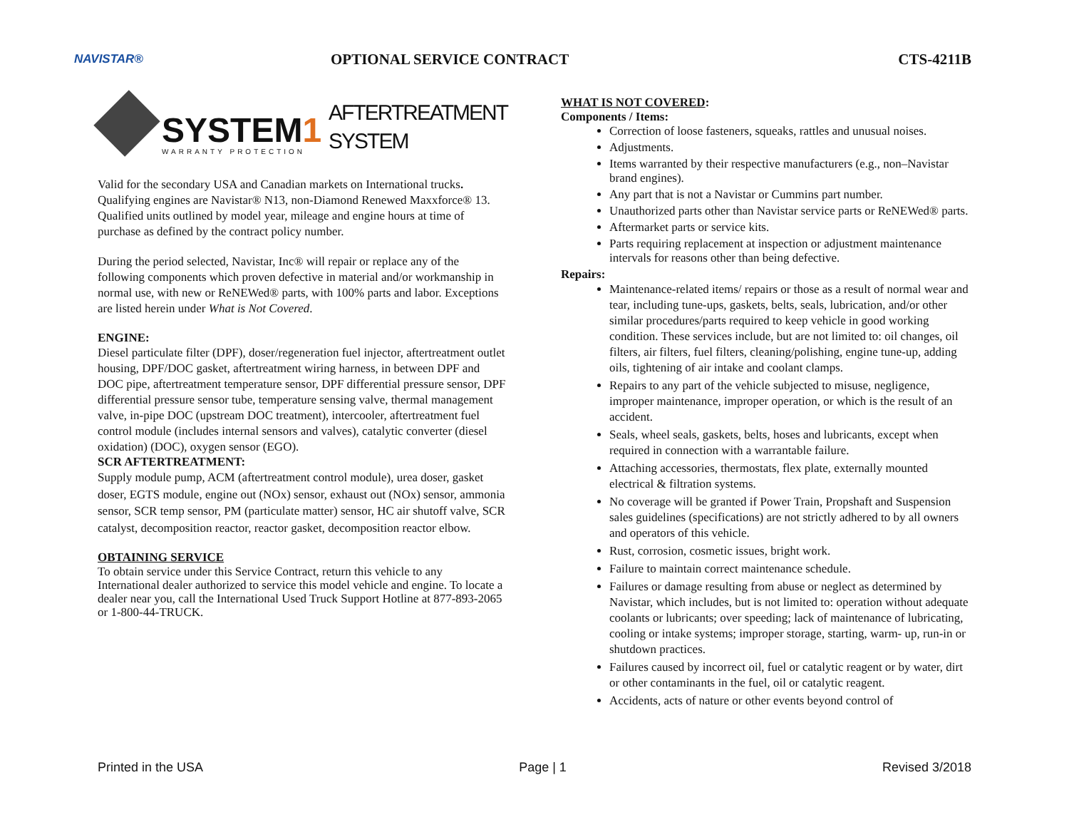NAVISTAR®
OPTIONAL SERVICE CONTRACT CTS-4211B
SYSTEM1
WARRANTY PROTECTION
AFTERTREATMENT
SYSTEM
Valid for the secondary USA and Canadian markets on International trucks. Qualifying engines are Navistar® N13, non-Diamond Renewed Maxxforce® 13. Qualified units outlined by model year, mileage and engine hours at time of purchase as defined by the contract policy number.
During the period selected, Navistar, Inc® will repair or replace any of the following components which proven defective in material and/or workmanship in normal use, with new or ReNEWed® parts, with 100% parts and labor. Exceptions are listed herein under What is Not Covered.
ENGINE:
Diesel particulate filter (DPF), doser/regeneration fuel injector, aftertreatment outlet housing, DPF/DOC gasket, aftertreatment wiring harness, in between DPF and DOC pipe, aftertreatment temperature sensor, DPF differential pressure sensor, DPF differential pressure sensor tube, temperature sensing valve, thermal management valve, in-pipe DOC (upstream DOC treatment), intercooler, aftertreatment fuel control module (includes internal sensors and valves), catalytic converter (diesel oxidation) (DOC), oxygen sensor (EGO).
SCR AFTERTREATMENT:
Supply module pump, ACM (aftertreatment control module), urea doser, gasket doser, EGTS module, engine out (NOx) sensor, exhaust out (NOx) sensor, ammonia sensor, SCR temp sensor, PM (particulate matter) sensor, HC air shutoff valve, SCR catalyst, decomposition reactor, reactor gasket, decomposition reactor elbow.
OBTAINING SERVICE
To obtain service under this Service Contract, return this vehicle to any International dealer authorized to service this model vehicle and engine. To locate a dealer near you, call the International Used Truck Support Hotline at 877-893-2065 or 1-800-44-TRUCK.
WHAT IS NOT COVERED:
Components / Items:
Correction of loose fasteners, squeaks, rattles and unusual noises.
Adjustments.
Items warranted by their respective manufacturers (e.g., non–Navistar brand engines).
Any part that is not a Navistar or Cummins part number.
Unauthorized parts other than Navistar service parts or ReNEWed® parts.
Aftermarket parts or service kits.
Parts requiring replacement at inspection or adjustment maintenance intervals for reasons other than being defective.
Repairs:
Maintenance-related items/ repairs or those as a result of normal wear and tear, including tune-ups, gaskets, belts, seals, lubrication, and/or other similar procedures/parts required to keep vehicle in good working condition. These services include, but are not limited to: oil changes, oil filters, air filters, fuel filters, cleaning/polishing, engine tune-up, adding oils, tightening of air intake and coolant clamps.
Repairs to any part of the vehicle subjected to misuse, negligence, improper maintenance, improper operation, or which is the result of an accident.
Seals, wheel seals, gaskets, belts, hoses and lubricants, except when required in connection with a warrantable failure.
Attaching accessories, thermostats, flex plate, externally mounted electrical & filtration systems.
No coverage will be granted if Power Train, Propshaft and Suspension sales guidelines (specifications) are not strictly adhered to by all owners and operators of this vehicle.
Rust, corrosion, cosmetic issues, bright work.
Failure to maintain correct maintenance schedule.
Failures or damage resulting from abuse or neglect as determined by Navistar, which includes, but is not limited to: operation without adequate coolants or lubricants; over speeding; lack of maintenance of lubricating, cooling or intake systems; improper storage, starting, warm- up, run-in or shutdown practices.
Failures caused by incorrect oil, fuel or catalytic reagent or by water, dirt or other contaminants in the fuel, oil or catalytic reagent.
Accidents, acts of nature or other events beyond control of
Printed in the USA Page | 1 Revised 3/2018